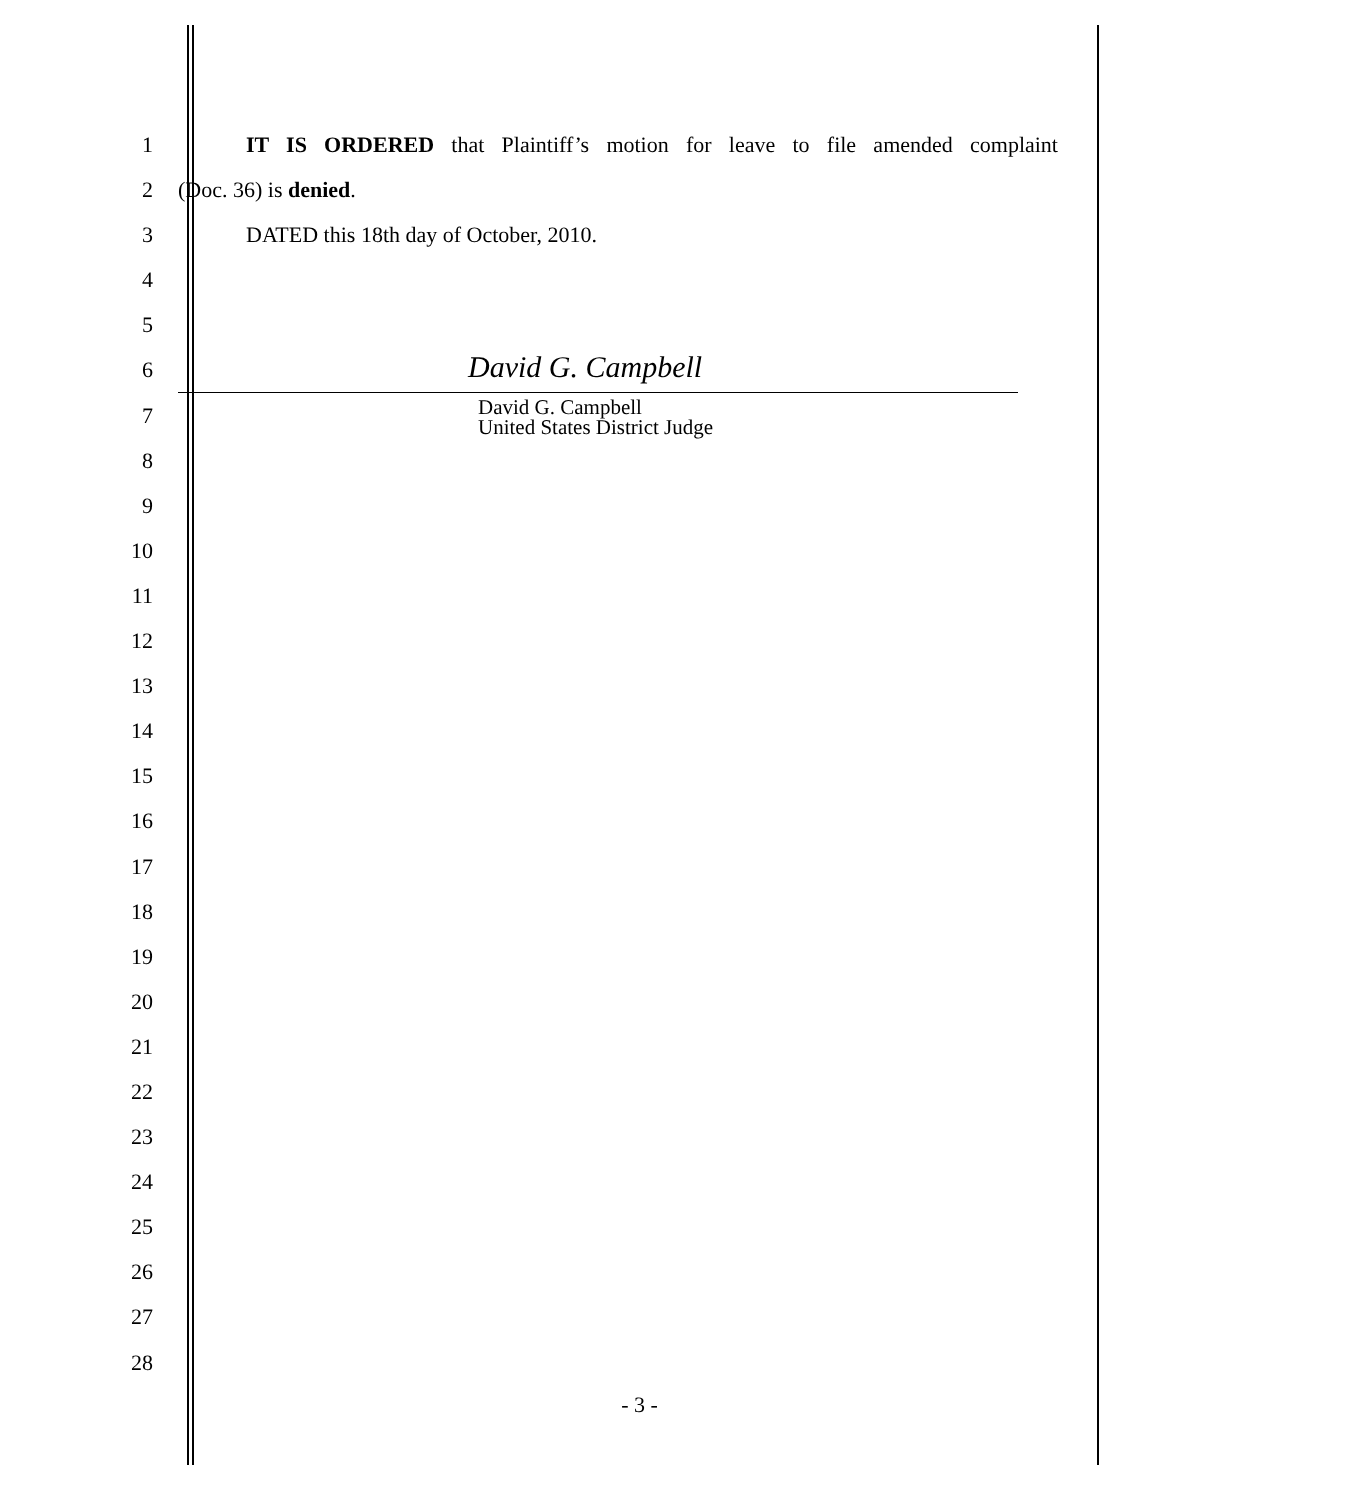1 IT IS ORDERED that Plaintiff’s motion for leave to file amended complaint
2 (Doc. 36) is denied.
3 DATED this 18th day of October, 2010.
4
5
6
David G. Campbell
7
David G. Campbell
United States District Judge
8
9
10
11
12
13
14
15
16
17
18
19
20
21
22
23
24
25
26
27
28
- 3 -